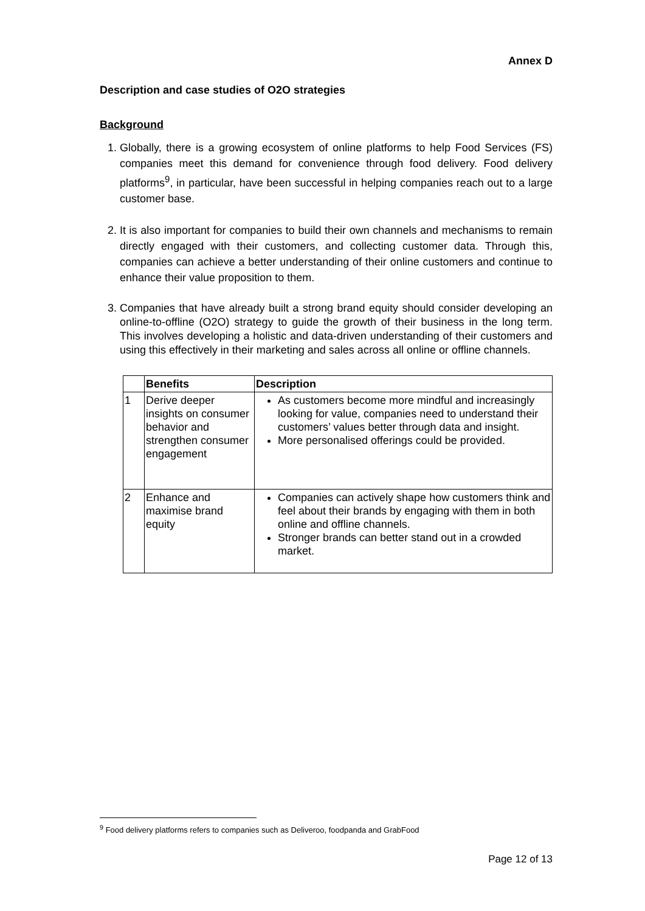Annex D
Description and case studies of O2O strategies
Background
1. Globally, there is a growing ecosystem of online platforms to help Food Services (FS) companies meet this demand for convenience through food delivery. Food delivery platforms<sup>9</sup>, in particular, have been successful in helping companies reach out to a large customer base.
2. It is also important for companies to build their own channels and mechanisms to remain directly engaged with their customers, and collecting customer data. Through this, companies can achieve a better understanding of their online customers and continue to enhance their value proposition to them.
3. Companies that have already built a strong brand equity should consider developing an online-to-offline (O2O) strategy to guide the growth of their business in the long term. This involves developing a holistic and data-driven understanding of their customers and using this effectively in their marketing and sales across all online or offline channels.
| | Benefits | Description |
| --- | --- | --- |
| 1 | Derive deeper insights on consumer behavior and strengthen consumer engagement | As customers become more mindful and increasingly looking for value, companies need to understand their customers’ values better through data and insight. More personalised offerings could be provided. |
| 2 | Enhance and maximise brand equity | Companies can actively shape how customers think and feel about their brands by engaging with them in both online and offline channels. Stronger brands can better stand out in a crowded market. |
<sup>9</sup> Food delivery platforms refers to companies such as Deliveroo, foodpanda and GrabFood
Page 12 of 13